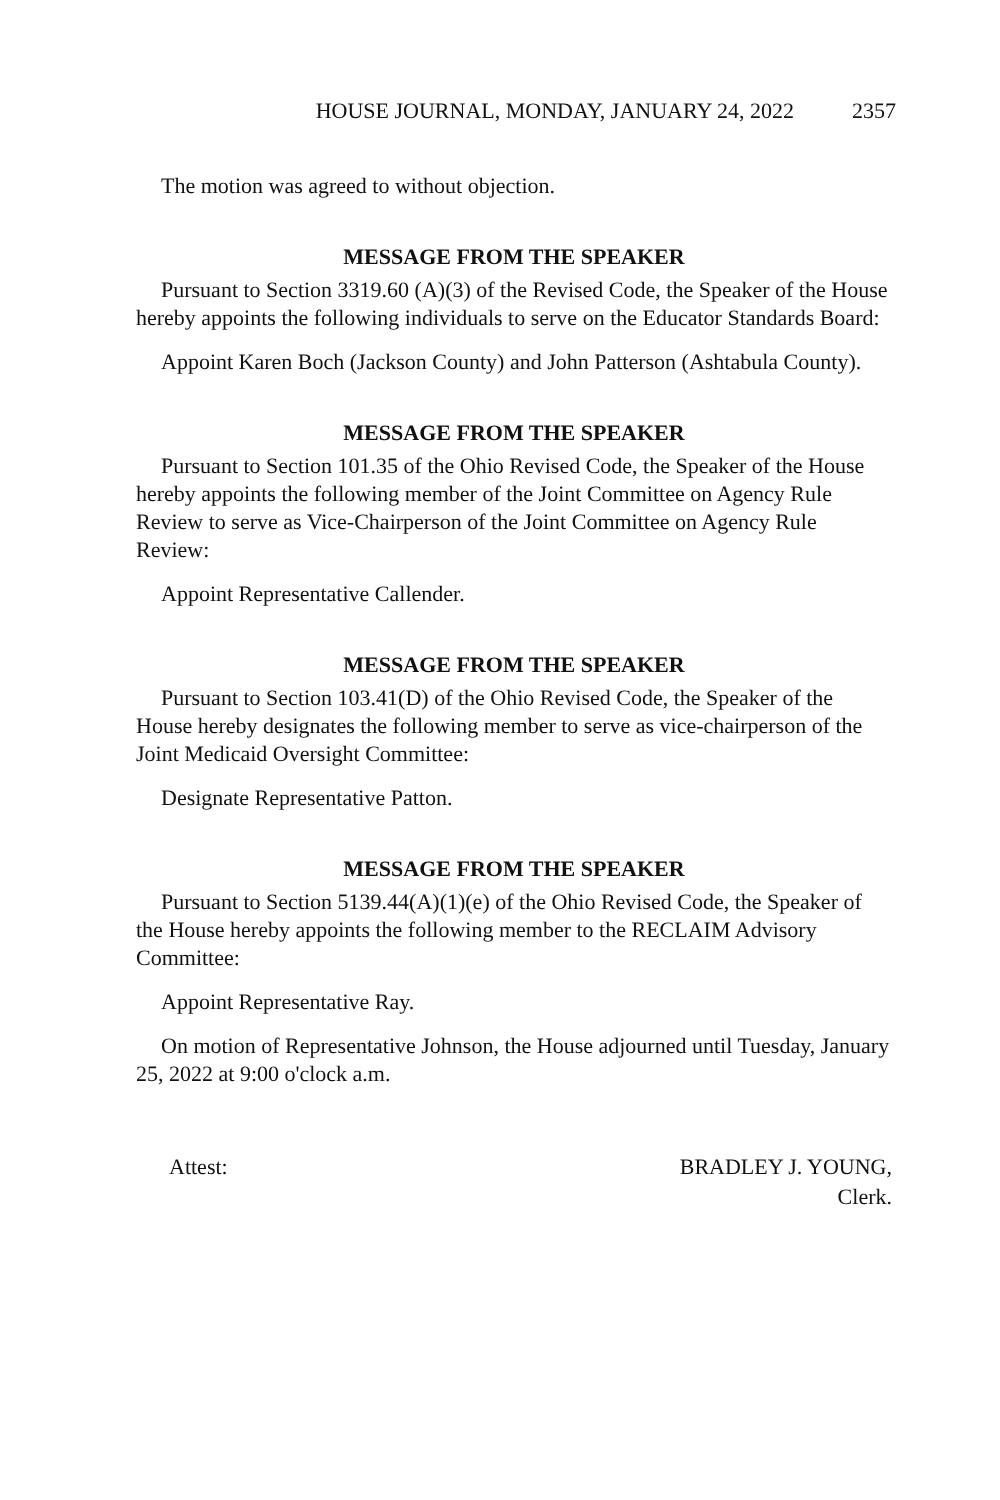HOUSE JOURNAL, MONDAY, JANUARY 24, 2022 2357
The motion was agreed to without objection.
MESSAGE FROM THE SPEAKER
Pursuant to Section 3319.60 (A)(3) of the Revised Code, the Speaker of the House hereby appoints the following individuals to serve on the Educator Standards Board:
Appoint Karen Boch (Jackson County) and John Patterson (Ashtabula County).
MESSAGE FROM THE SPEAKER
Pursuant to Section 101.35 of the Ohio Revised Code, the Speaker of the House hereby appoints the following member of the Joint Committee on Agency Rule Review to serve as Vice-Chairperson of the Joint Committee on Agency Rule Review:
Appoint Representative Callender.
MESSAGE FROM THE SPEAKER
Pursuant to Section 103.41(D) of the Ohio Revised Code, the Speaker of the House hereby designates the following member to serve as vice-chairperson of the Joint Medicaid Oversight Committee:
Designate Representative Patton.
MESSAGE FROM THE SPEAKER
Pursuant to Section 5139.44(A)(1)(e) of the Ohio Revised Code, the Speaker of the House hereby appoints the following member to the RECLAIM Advisory Committee:
Appoint Representative Ray.
On motion of Representative Johnson, the House adjourned until Tuesday, January 25, 2022 at 9:00 o'clock a.m.
Attest: BRADLEY J. YOUNG,
Clerk.